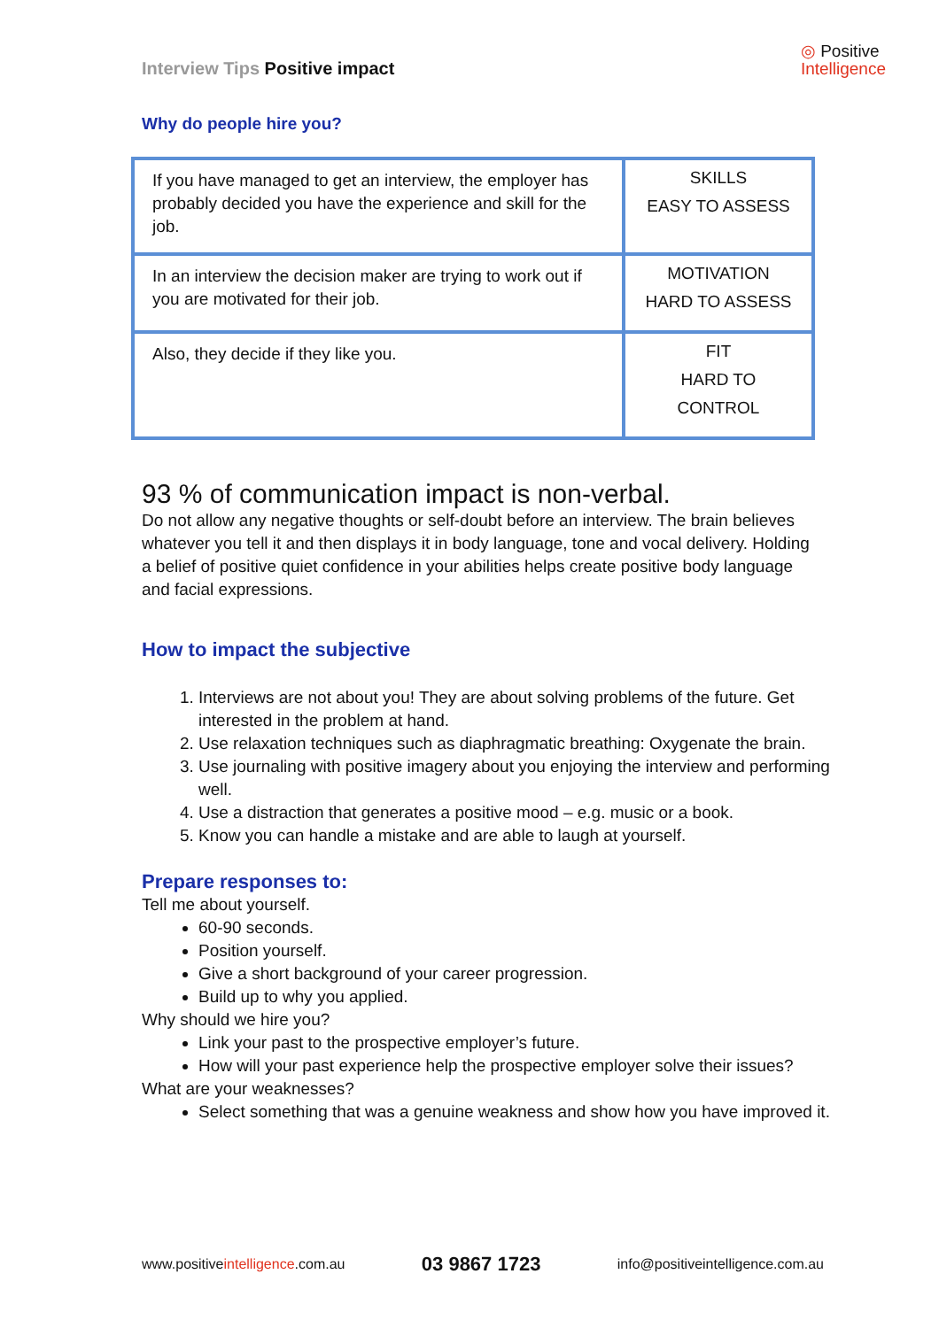Interview Tips Positive impact
◎ Positive
Intelligence
Why do people hire you?
| If you have managed to get an interview, the employer has probably decided you have the experience and skill for the job. | SKILLS EASY TO ASSESS |
| In an interview the decision maker are trying to work out if you are motivated for their job. | MOTIVATION HARD TO ASSESS |
| Also, they decide if they like you. | FIT HARD TO CONTROL |
93 % of communication impact is non-verbal.
Do not allow any negative thoughts or self-doubt before an interview. The brain believes whatever you tell it and then displays it in body language, tone and vocal delivery. Holding a belief of positive quiet confidence in your abilities helps create positive body language and facial expressions.
How to impact the subjective
1. Interviews are not about you! They are about solving problems of the future. Get interested in the problem at hand.
2. Use relaxation techniques such as diaphragmatic breathing: Oxygenate the brain.
3. Use journaling with positive imagery about you enjoying the interview and performing well.
4. Use a distraction that generates a positive mood – e.g. music or a book.
5. Know you can handle a mistake and are able to laugh at yourself.
Prepare responses to:
Tell me about yourself.
60-90 seconds.
Position yourself.
Give a short background of your career progression.
Build up to why you applied.
Why should we hire you?
Link your past to the prospective employer’s future.
How will your past experience help the prospective employer solve their issues?
What are your weaknesses?
Select something that was a genuine weakness and show how you have improved it.
www.positiveintelligence.com.au 03 9867 1723 info@positiveintelligence.com.au